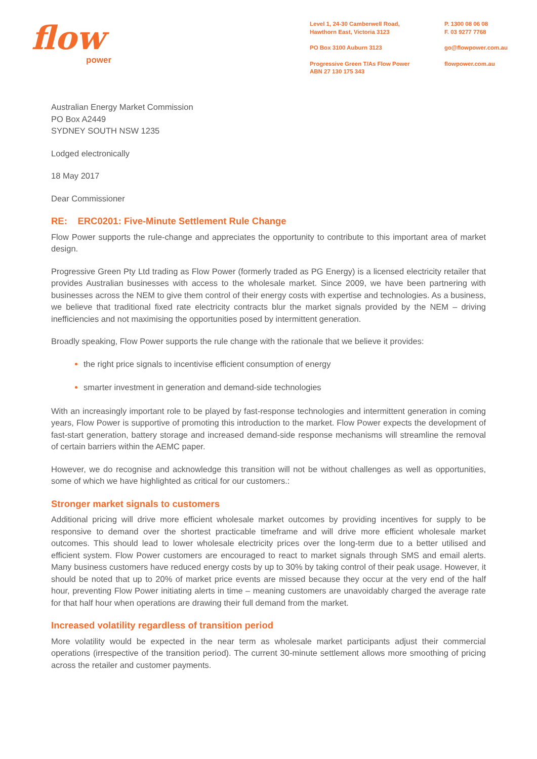flow
power
Level 1, 24-30 Camberwell Road,
Hawthorn East, Victoria 3123
PO Box 3100 Auburn 3123
Progressive Green T/As Flow Power
ABN 27 130 175 343
P. 1300 08 06 08
F. 03 9277 7768
go@flowpower.com.au
flowpower.com.au
Australian Energy Market Commission
PO Box A2449
SYDNEY SOUTH NSW 1235
Lodged electronically
18 May 2017
Dear Commissioner
RE: ERC0201: Five-Minute Settlement Rule Change
Flow Power supports the rule-change and appreciates the opportunity to contribute to this important area of market design.
Progressive Green Pty Ltd trading as Flow Power (formerly traded as PG Energy) is a licensed electricity retailer that provides Australian businesses with access to the wholesale market. Since 2009, we have been partnering with businesses across the NEM to give them control of their energy costs with expertise and technologies. As a business, we believe that traditional fixed rate electricity contracts blur the market signals provided by the NEM – driving inefficiencies and not maximising the opportunities posed by intermittent generation.
Broadly speaking, Flow Power supports the rule change with the rationale that we believe it provides:
the right price signals to incentivise efficient consumption of energy
smarter investment in generation and demand-side technologies
With an increasingly important role to be played by fast-response technologies and intermittent generation in coming years, Flow Power is supportive of promoting this introduction to the market. Flow Power expects the development of fast-start generation, battery storage and increased demand-side response mechanisms will streamline the removal of certain barriers within the AEMC paper.
However, we do recognise and acknowledge this transition will not be without challenges as well as opportunities, some of which we have highlighted as critical for our customers.:
Stronger market signals to customers
Additional pricing will drive more efficient wholesale market outcomes by providing incentives for supply to be responsive to demand over the shortest practicable timeframe and will drive more efficient wholesale market outcomes. This should lead to lower wholesale electricity prices over the long-term due to a better utilised and efficient system. Flow Power customers are encouraged to react to market signals through SMS and email alerts. Many business customers have reduced energy costs by up to 30% by taking control of their peak usage. However, it should be noted that up to 20% of market price events are missed because they occur at the very end of the half hour, preventing Flow Power initiating alerts in time – meaning customers are unavoidably charged the average rate for that half hour when operations are drawing their full demand from the market.
Increased volatility regardless of transition period
More volatility would be expected in the near term as wholesale market participants adjust their commercial operations (irrespective of the transition period). The current 30-minute settlement allows more smoothing of pricing across the retailer and customer payments.